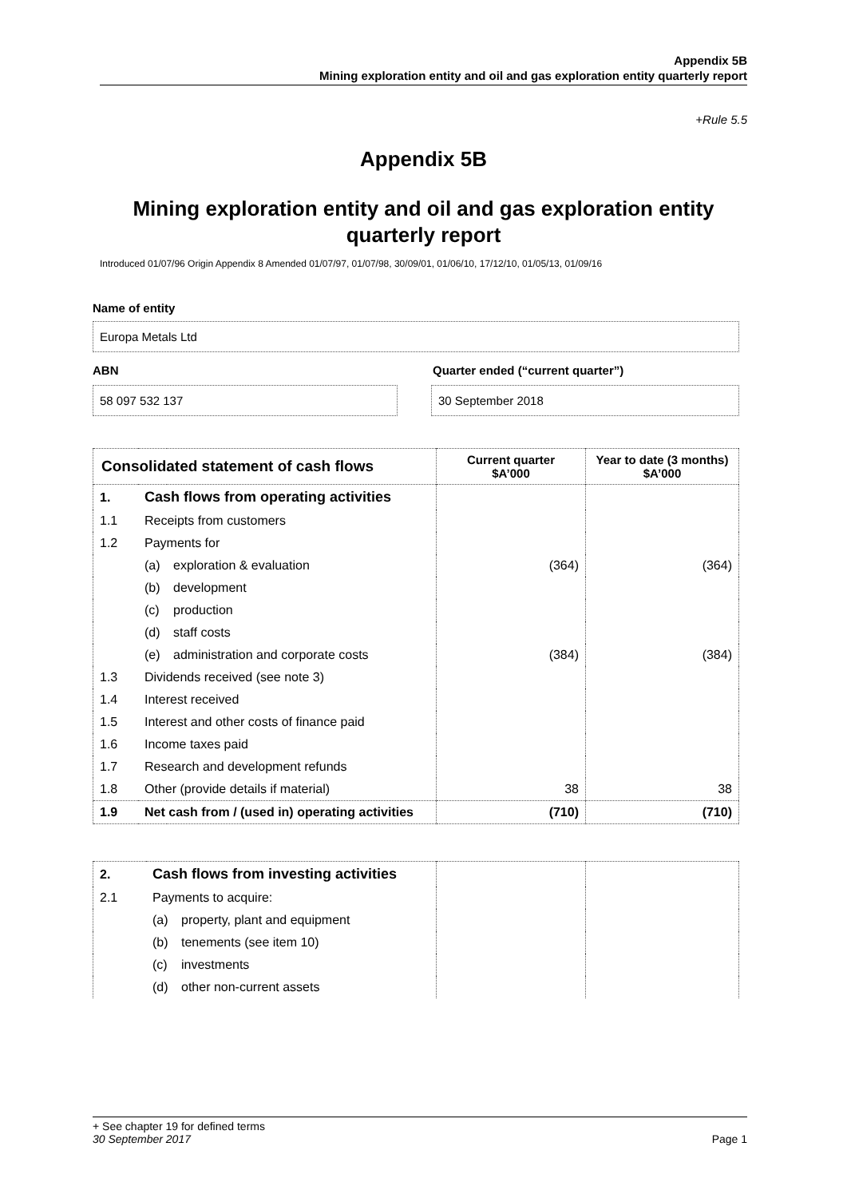Appendix 5B
Mining exploration entity and oil and gas exploration entity quarterly report
+Rule 5.5
Appendix 5B
Mining exploration entity and oil and gas exploration entity quarterly report
Introduced 01/07/96 Origin Appendix 8 Amended 01/07/97, 01/07/98, 30/09/01, 01/06/10, 17/12/10, 01/05/13, 01/09/16
Name of entity
Europa Metals Ltd
ABN Quarter ended (“current quarter”)
58 097 532 137 30 September 2018
| Consolidated statement of cash flows | | | Current quarter $A’000 | Year to date (3 months) $A’000 |
| --- | --- | --- | --- | --- |
| 1. | Cash flows from operating activities | | | |
| 1.1 | Receipts from customers | | | |
| 1.2 | Payments for | | | |
| | (a) | exploration & evaluation | (364) | (364) |
| | (b) | development | | |
| | (c) | production | | |
| | (d) | staff costs | | |
| | (e) | administration and corporate costs | (384) | (384) |
| 1.3 | Dividends received (see note 3) | | | |
| 1.4 | Interest received | | | |
| 1.5 | Interest and other costs of finance paid | | | |
| 1.6 | Income taxes paid | | | |
| 1.7 | Research and development refunds | | | |
| 1.8 | Other (provide details if material) | | 38 | 38 |
| 1.9 | Net cash from / (used in) operating activities | | (710) | (710) |
| 2. | Cash flows from investing activities | | | |
| 2.1 | Payments to acquire: | | | |
| | (a) | property, plant and equipment | | |
| | (b) | tenements (see item 10) | | |
| | (c) | investments | | |
| | (d) | other non-current assets | | |
+ See chapter 19 for defined terms
30 September 2017 Page 1